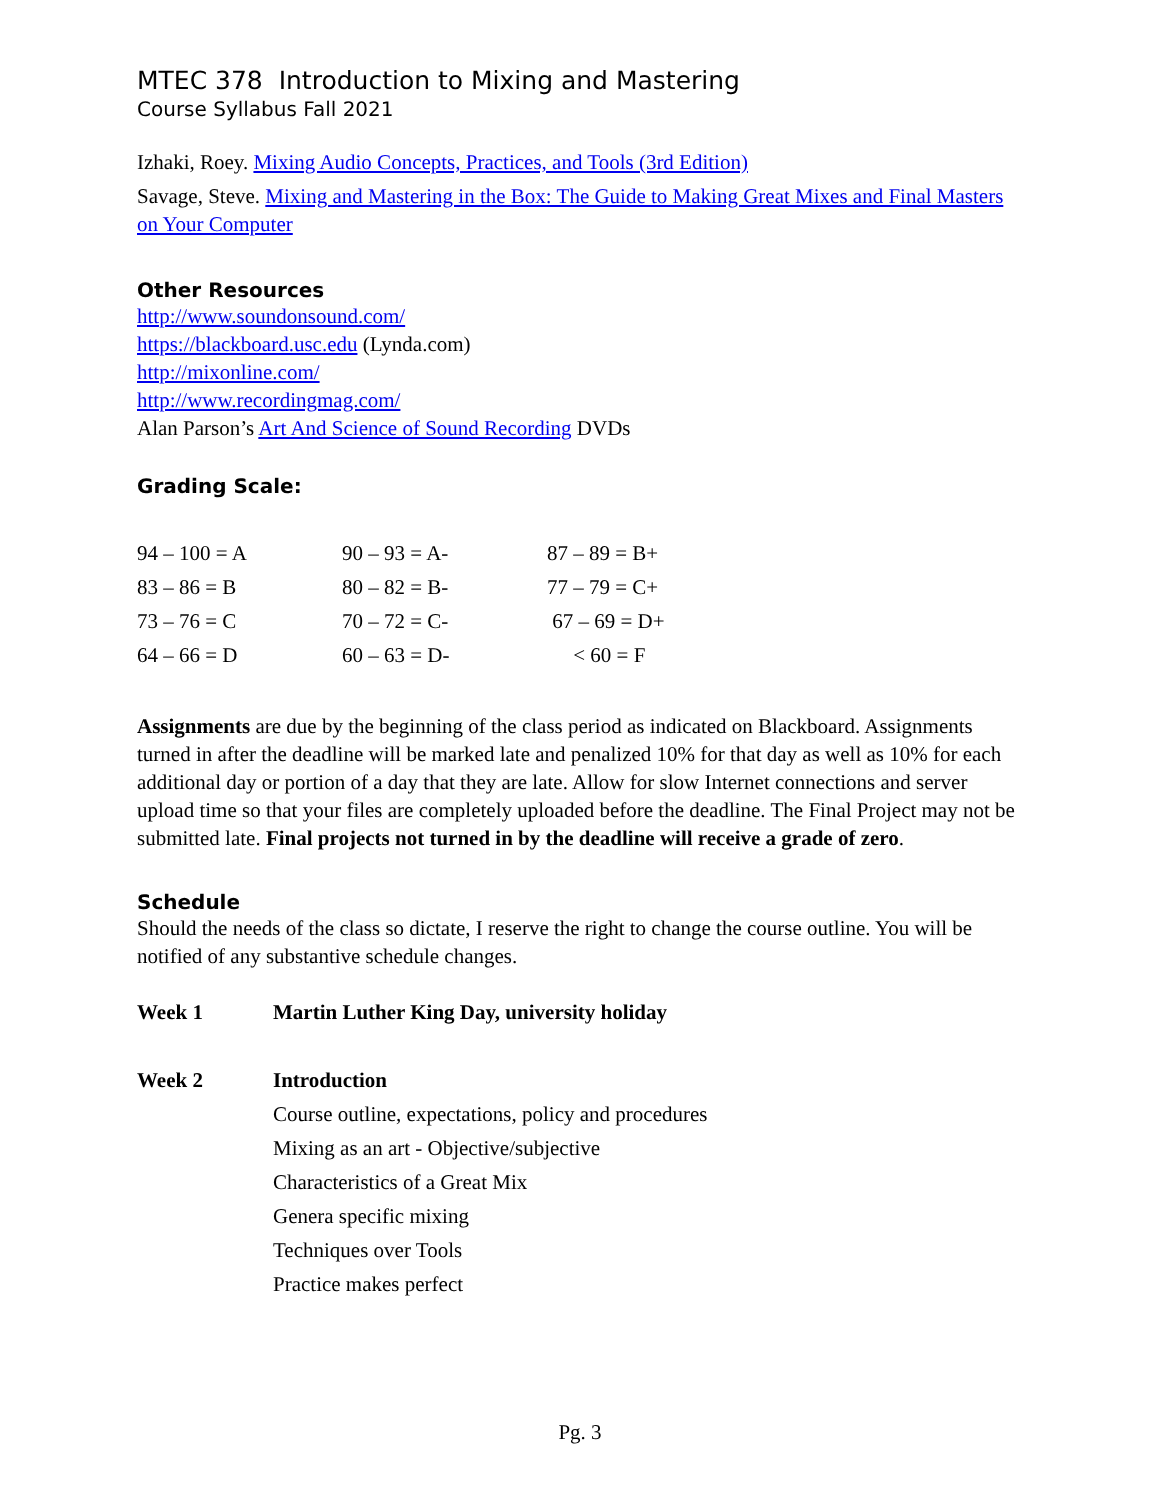MTEC 378 Introduction to Mixing and Mastering
Course Syllabus Fall 2021
Izhaki, Roey. Mixing Audio Concepts, Practices, and Tools (3rd Edition)
Savage, Steve. Mixing and Mastering in the Box: The Guide to Making Great Mixes and Final Masters on Your Computer
Other Resources
http://www.soundonsound.com/
https://blackboard.usc.edu (Lynda.com)
http://mixonline.com/
http://www.recordingmag.com/
Alan Parson’s Art And Science of Sound Recording DVDs
Grading Scale:
| 94 – 100 = A | 90 – 93 = A- | 87 – 89 = B+ |
| 83 – 86 = B | 80 – 82 = B- | 77 – 79 = C+ |
| 73 – 76 = C | 70 – 72 = C- | 67 – 69 = D+ |
| 64 – 66 = D | 60 – 63 = D- | < 60 = F |
Assignments are due by the beginning of the class period as indicated on Blackboard. Assignments turned in after the deadline will be marked late and penalized 10% for that day as well as 10% for each additional day or portion of a day that they are late. Allow for slow Internet connections and server upload time so that your files are completely uploaded before the deadline. The Final Project may not be submitted late. Final projects not turned in by the deadline will receive a grade of zero.
Schedule
Should the needs of the class so dictate, I reserve the right to change the course outline. You will be notified of any substantive schedule changes.
| Week 1 | Martin Luther King Day, university holiday |
| Week 2 | Introduction |
| | Course outline, expectations, policy and procedures |
| | Mixing as an art - Objective/subjective |
| | Characteristics of a Great Mix |
| | Genera specific mixing |
| | Techniques over Tools |
| | Practice makes perfect |
Pg. 3